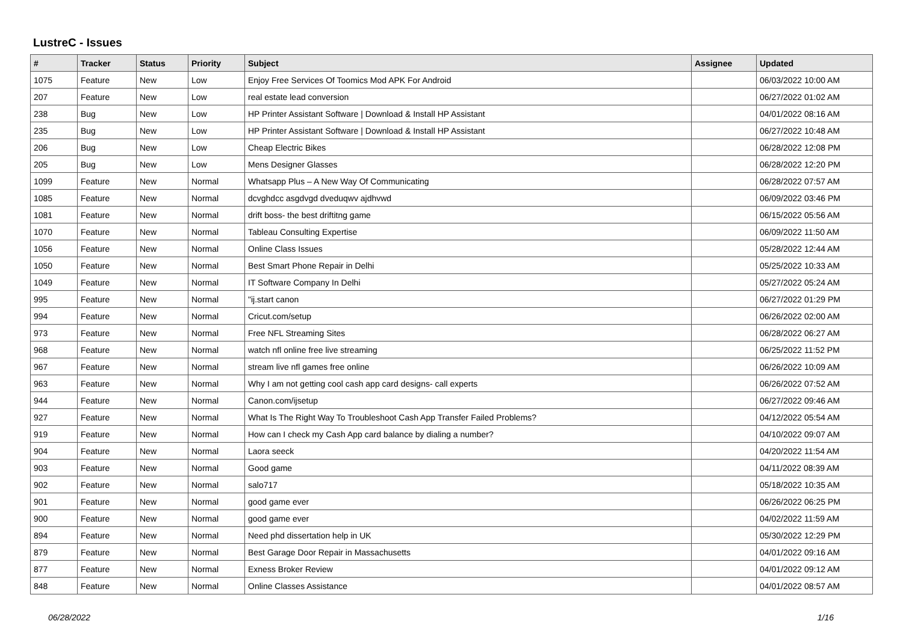LustreC - Issues
| # | Tracker | Status | Priority | Subject | Assignee | Updated |
| --- | --- | --- | --- | --- | --- | --- |
| 1075 | Feature | New | Low | Enjoy Free Services Of Toomics Mod APK For Android | | 06/03/2022 10:00 AM |
| 207 | Feature | New | Low | real estate lead conversion | | 06/27/2022 01:02 AM |
| 238 | Bug | New | Low | HP Printer Assistant Software / Download & Install HP Assistant | | 04/01/2022 08:16 AM |
| 235 | Bug | New | Low | HP Printer Assistant Software / Download & Install HP Assistant | | 06/27/2022 10:48 AM |
| 206 | Bug | New | Low | Cheap Electric Bikes | | 06/28/2022 12:08 PM |
| 205 | Bug | New | Low | Mens Designer Glasses | | 06/28/2022 12:20 PM |
| 1099 | Feature | New | Normal | Whatsapp Plus – A New Way Of Communicating | | 06/28/2022 07:57 AM |
| 1085 | Feature | New | Normal | dcvghdcc asgdvgd dveduqwv ajdhvwd | | 06/09/2022 03:46 PM |
| 1081 | Feature | New | Normal | drift boss- the best driftitng game | | 06/15/2022 05:56 AM |
| 1070 | Feature | New | Normal | Tableau Consulting Expertise | | 06/09/2022 11:50 AM |
| 1056 | Feature | New | Normal | Online Class Issues | | 05/28/2022 12:44 AM |
| 1050 | Feature | New | Normal | Best Smart Phone Repair in Delhi | | 05/25/2022 10:33 AM |
| 1049 | Feature | New | Normal | IT Software Company In Delhi | | 05/27/2022 05:24 AM |
| 995 | Feature | New | Normal | "ij.start canon | | 06/27/2022 01:29 PM |
| 994 | Feature | New | Normal | Cricut.com/setup | | 06/26/2022 02:00 AM |
| 973 | Feature | New | Normal | Free NFL Streaming Sites | | 06/28/2022 06:27 AM |
| 968 | Feature | New | Normal | watch nfl online free live streaming | | 06/25/2022 11:52 PM |
| 967 | Feature | New | Normal | stream live nfl games free online | | 06/26/2022 10:09 AM |
| 963 | Feature | New | Normal | Why I am not getting cool cash app card designs- call experts | | 06/26/2022 07:52 AM |
| 944 | Feature | New | Normal | Canon.com/ijsetup | | 06/27/2022 09:46 AM |
| 927 | Feature | New | Normal | What Is The Right Way To Troubleshoot Cash App Transfer Failed Problems? | | 04/12/2022 05:54 AM |
| 919 | Feature | New | Normal | How can I check my Cash App card balance by dialing a number? | | 04/10/2022 09:07 AM |
| 904 | Feature | New | Normal | Laora seeck | | 04/20/2022 11:54 AM |
| 903 | Feature | New | Normal | Good game | | 04/11/2022 08:39 AM |
| 902 | Feature | New | Normal | salo717 | | 05/18/2022 10:35 AM |
| 901 | Feature | New | Normal | good game ever | | 06/26/2022 06:25 PM |
| 900 | Feature | New | Normal | good game ever | | 04/02/2022 11:59 AM |
| 894 | Feature | New | Normal | Need phd dissertation help in UK | | 05/30/2022 12:29 PM |
| 879 | Feature | New | Normal | Best Garage Door Repair in Massachusetts | | 04/01/2022 09:16 AM |
| 877 | Feature | New | Normal | Exness Broker Review | | 04/01/2022 09:12 AM |
| 848 | Feature | New | Normal | Online Classes Assistance | | 04/01/2022 08:57 AM |
06/28/2022 1/16